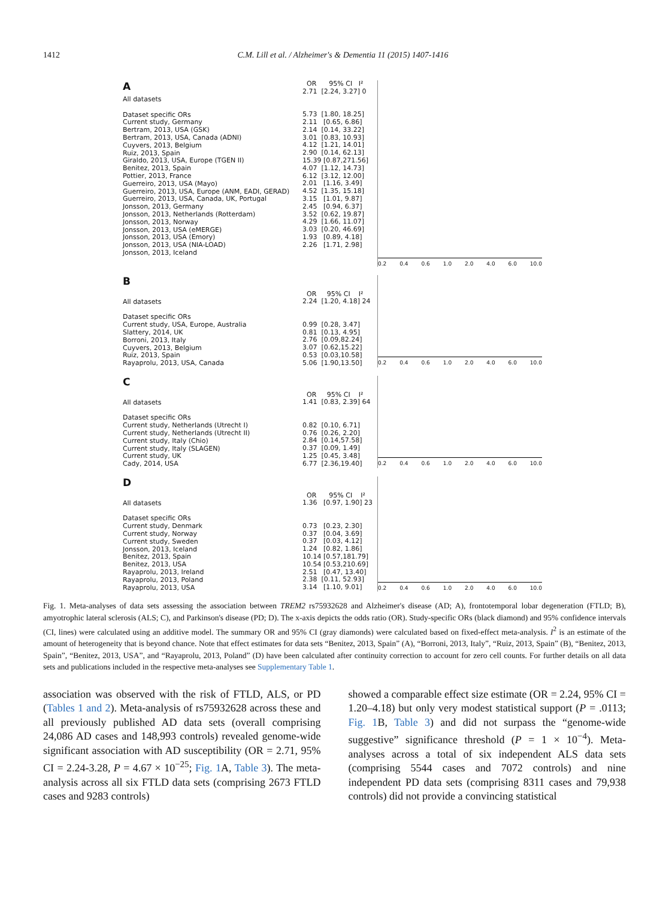1412
C.M. Lill et al. / Alzheimer's & Dementia 11 (2015) 1407-1416
A
All datasets
Dataset specific ORs
Current study, Germany
Bertram, 2013, USA (GSK)
Bertram, 2013, USA, Canada (ADNI)
Cuyvers, 2013, Belgium
Ruiz, 2013, Spain
Giraldo, 2013, USA, Europe (TGEN II)
Benitez, 2013, Spain
Pottier, 2013, France
Guerreiro, 2013, USA (Mayo)
Guerreiro, 2013, USA, Europe (ANM, EADI, GERAD)
Guerreiro, 2013, USA, Canada, UK, Portugal
Jonsson, 2013, Germany
Jonsson, 2013, Netherlands (Rotterdam)
Jonsson, 2013, Norway
Jonsson, 2013, USA (eMERGE)
Jonsson, 2013, USA (Emory)
Jonsson, 2013, USA (NIA-LOAD)
Jonsson, 2013, Iceland
OR 95% CI I²
2.71 [2.24, 3.27] 0
5.73 [1.80, 18.25]
2.11 [0.65, 6.86]
2.14 [0.14, 33.22]
3.01 [0.83, 10.93]
4.12 [1.21, 14.01]
2.90 [0.14, 62.13]
15.39 [0.87,271.56]
4.07 [1.12, 14.73]
6.12 [3.12, 12.00]
2.01 [1.16, 3.49]
4.52 [1.35, 15.18]
3.15 [1.01, 9.87]
2.45 [0.94, 6.37]
3.52 [0.62, 19.87]
4.29 [1.66, 11.07]
3.03 [0.20, 46.69]
1.93 [0.89, 4.18]
2.26 [1.71, 2.98]
0.2 0.4 0.6 1.0 2.0 4.0 6.0 10.0
B
All datasets
Dataset specific ORs
Current study, USA, Europe, Australia
Slattery, 2014, UK
Borroni, 2013, Italy
Cuyvers, 2013, Belgium
Ruiz, 2013, Spain
Rayaprolu, 2013, USA, Canada
OR 95% CI I²
2.24 [1.20, 4.18] 24
0.99 [0.28, 3.47]
0.81 [0.13, 4.95]
2.76 [0.09,82.24]
3.07 [0.62,15.22]
0.53 [0.03,10.58]
5.06 [1.90,13.50]
0.2 0.4 0.6 1.0 2.0 4.0 6.0 10.0
C
All datasets
Dataset specific ORs
Current study, Netherlands (Utrecht I)
Current study, Netherlands (Utrecht II)
Current study, Italy (Chio)
Current study, Italy (SLAGEN)
Current study, UK
Cady, 2014, USA
OR 95% CI I²
1.41 [0.83, 2.39] 64
0.82 [0.10, 6.71]
0.76 [0.26, 2.20]
2.84 [0.14,57.58]
0.37 [0.09, 1.49]
1.25 [0.45, 3.48]
6.77 [2.36,19.40]
0.2 0.4 0.6 1.0 2.0 4.0 6.0 10.0
D
All datasets
Dataset specific ORs
Current study, Denmark
Current study, Norway
Current study, Sweden
Jonsson, 2013, Iceland
Benitez, 2013, Spain
Benitez, 2013, USA
Rayaprolu, 2013, Ireland
Rayaprolu, 2013, Poland
Rayaprolu, 2013, USA
OR 95% CI I²
1.36 [0.97, 1.90] 23
0.73 [0.23, 2.30]
0.37 [0.04, 3.69]
0.37 [0.03, 4.12]
1.24 [0.82, 1.86]
10.14 [0.57,181.79]
10.54 [0.53,210.69]
2.51 [0.47, 13.40]
2.38 [0.11, 52.93]
3.14 [1.10, 9.01]
0.2 0.4 0.6 1.0 2.0 4.0 6.0 10.0
Fig. 1. Meta-analyses of data sets assessing the association between TREM2 rs75932628 and Alzheimer's disease (AD; A), frontotemporal lobar degeneration (FTLD; B), amyotrophic lateral sclerosis (ALS; C), and Parkinson's disease (PD; D). The x-axis depicts the odds ratio (OR). Study-specific ORs (black diamond) and 95% confidence intervals (CI, lines) were calculated using an additive model. The summary OR and 95% CI (gray diamonds) were calculated based on fixed-effect meta-analysis. I<sup>2</sup> is an estimate of the amount of heterogeneity that is beyond chance. Note that effect estimates for data sets “Benitez, 2013, Spain” (A), “Borroni, 2013, Italy”, “Ruiz, 2013, Spain” (B), “Benitez, 2013, Spain”, “Benitez, 2013, USA”, and “Rayaprolu, 2013, Poland” (D) have been calculated after continuity correction to account for zero cell counts. For further details on all data sets and publications included in the respective meta-analyses see Supplementary Table 1.
association was observed with the risk of FTLD, ALS, or PD (Tables 1 and 2). Meta-analysis of rs75932628 across these and all previously published AD data sets (overall comprising 24,086 AD cases and 148,993 controls) revealed genome-wide significant association with AD susceptibility (OR = 2.71, 95% CI = 2.24-3.28, P = 4.67 × 10<sup>−25</sup>; Fig. 1 A, Table 3). The meta-analysis across all six FTLD data sets (comprising 2673 FTLD cases and 9283 controls)
showed a comparable effect size estimate (OR = 2.24, 95% CI = 1.20–4.18) but only very modest statistical support (P = .0113; Fig. 1 B, Table 3) and did not surpass the “genome-wide suggestive” significance threshold (P = 1 × 10<sup>−4</sup>). Meta-analyses across a total of six independent ALS data sets (comprising 5544 cases and 7072 controls) and nine independent PD data sets (comprising 8311 cases and 79,938 controls) did not provide a convincing statistical